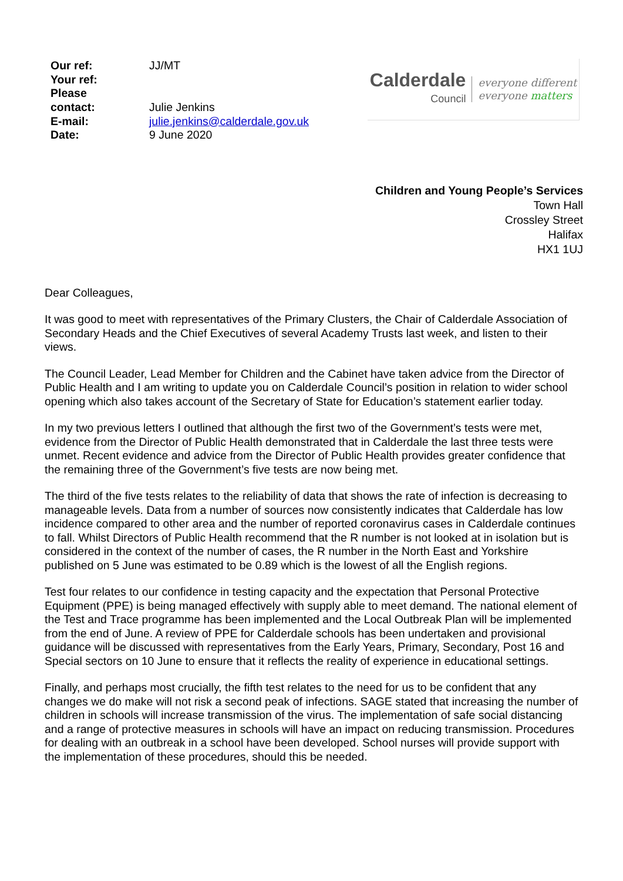| Our ref: | JJ/MT |
| Your ref: | |
| Please contact: | Julie Jenkins |
| E-mail: | julie.jenkins@calderdale.gov.uk |
| Date: | 9 June 2020 |
Calderdale
Council
everyone different
everyone matters
Children and Young People’s Services
Town Hall
Crossley Street
Halifax
HX1 1UJ
Dear Colleagues,
It was good to meet with representatives of the Primary Clusters, the Chair of Calderdale Association of Secondary Heads and the Chief Executives of several Academy Trusts last week, and listen to their views.
The Council Leader, Lead Member for Children and the Cabinet have taken advice from the Director of Public Health and I am writing to update you on Calderdale Council’s position in relation to wider school opening which also takes account of the Secretary of State for Education’s statement earlier today.
In my two previous letters I outlined that although the first two of the Government’s tests were met, evidence from the Director of Public Health demonstrated that in Calderdale the last three tests were unmet. Recent evidence and advice from the Director of Public Health provides greater confidence that the remaining three of the Government’s five tests are now being met.
The third of the five tests relates to the reliability of data that shows the rate of infection is decreasing to manageable levels. Data from a number of sources now consistently indicates that Calderdale has low incidence compared to other area and the number of reported coronavirus cases in Calderdale continues to fall. Whilst Directors of Public Health recommend that the R number is not looked at in isolation but is considered in the context of the number of cases, the R number in the North East and Yorkshire published on 5 June was estimated to be 0.89 which is the lowest of all the English regions.
Test four relates to our confidence in testing capacity and the expectation that Personal Protective Equipment (PPE) is being managed effectively with supply able to meet demand. The national element of the Test and Trace programme has been implemented and the Local Outbreak Plan will be implemented from the end of June. A review of PPE for Calderdale schools has been undertaken and provisional guidance will be discussed with representatives from the Early Years, Primary, Secondary, Post 16 and Special sectors on 10 June to ensure that it reflects the reality of experience in educational settings.
Finally, and perhaps most crucially, the fifth test relates to the need for us to be confident that any changes we do make will not risk a second peak of infections. SAGE stated that increasing the number of children in schools will increase transmission of the virus. The implementation of safe social distancing and a range of protective measures in schools will have an impact on reducing transmission. Procedures for dealing with an outbreak in a school have been developed. School nurses will provide support with the implementation of these procedures, should this be needed.